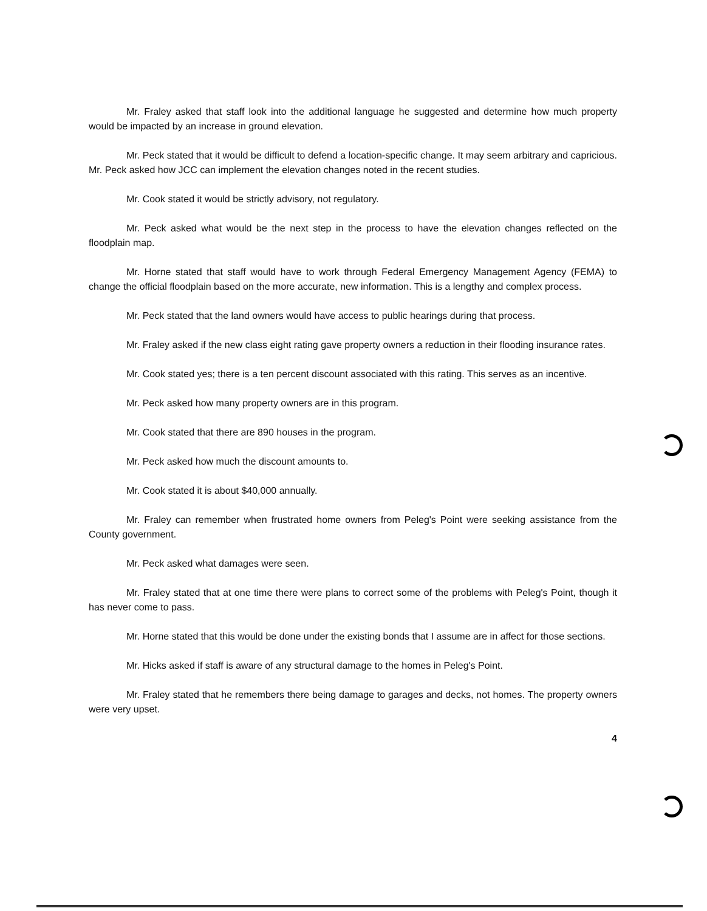Mr. Fraley asked that staff look into the additional language he suggested and determine how much property would be impacted by an increase in ground elevation.
Mr. Peck stated that it would be difficult to defend a location-specific change. It may seem arbitrary and capricious. Mr. Peck asked how JCC can implement the elevation changes noted in the recent studies.
Mr. Cook stated it would be strictly advisory, not regulatory.
Mr. Peck asked what would be the next step in the process to have the elevation changes reflected on the floodplain map.
Mr. Horne stated that staff would have to work through Federal Emergency Management Agency (FEMA) to change the official floodplain based on the more accurate, new information. This is a lengthy and complex process.
Mr. Peck stated that the land owners would have access to public hearings during that process.
Mr. Fraley asked if the new class eight rating gave property owners a reduction in their flooding insurance rates.
Mr. Cook stated yes; there is a ten percent discount associated with this rating. This serves as an incentive.
Mr. Peck asked how many property owners are in this program.
Mr. Cook stated that there are 890 houses in the program.
Mr. Peck asked how much the discount amounts to.
Mr. Cook stated it is about $40,000 annually.
Mr. Fraley can remember when frustrated home owners from Peleg's Point were seeking assistance from the County government.
Mr. Peck asked what damages were seen.
Mr. Fraley stated that at one time there were plans to correct some of the problems with Peleg's Point, though it has never come to pass.
Mr. Horne stated that this would be done under the existing bonds that I assume are in affect for those sections.
Mr. Hicks asked if staff is aware of any structural damage to the homes in Peleg's Point.
Mr. Fraley stated that he remembers there being damage to garages and decks, not homes. The property owners were very upset.
4